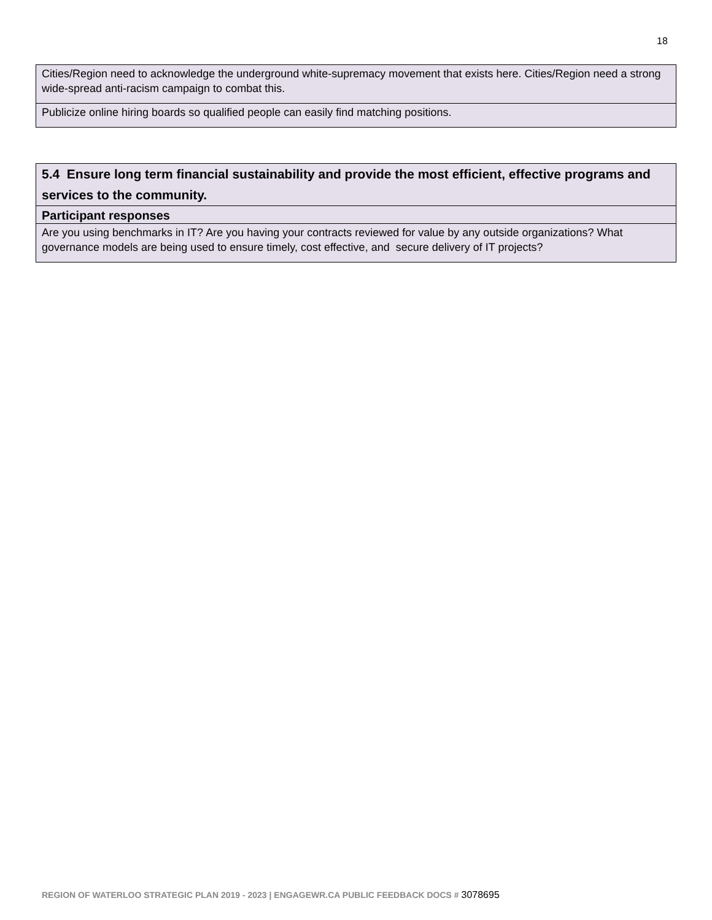18
| Cities/Region need to acknowledge the underground white-supremacy movement that exists here. Cities/Region need a strong wide-spread anti-racism campaign to combat this. |
| Publicize online hiring boards so qualified people can easily find matching positions. |
| 5.4 Ensure long term financial sustainability and provide the most efficient, effective programs and services to the community. |
| Participant responses |
| Are you using benchmarks in IT? Are you having your contracts reviewed for value by any outside organizations? What governance models are being used to ensure timely, cost effective, and secure delivery of IT projects? |
REGION OF WATERLOO STRATEGIC PLAN 2019 - 2023 | ENGAGEWR.CA PUBLIC FEEDBACK DOCS # 3078695